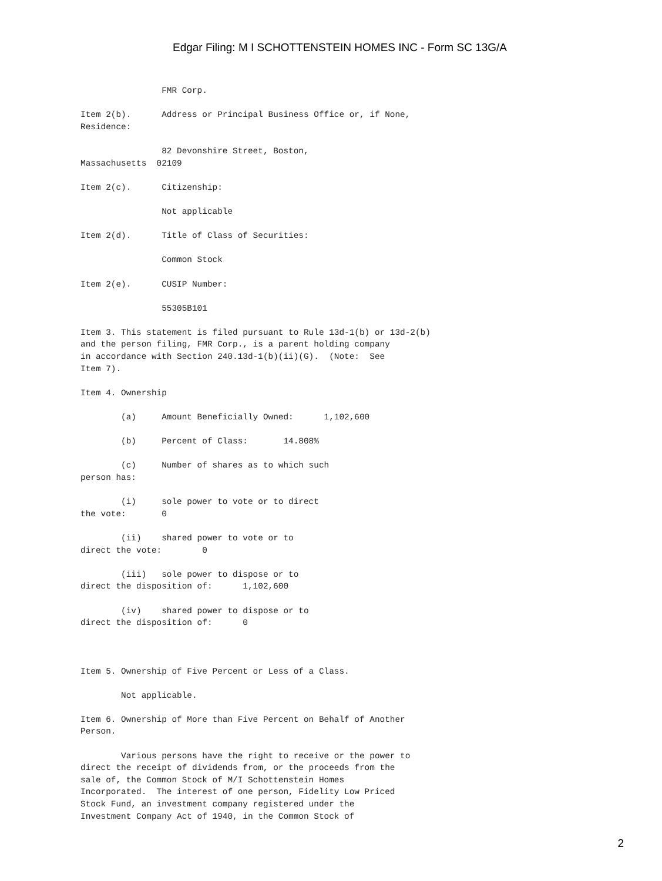Edgar Filing: M I SCHOTTENSTEIN HOMES INC - Form SC 13G/A
                FMR Corp.

Item 2(b).      Address or Principal Business Office or, if None,
Residence:

                82 Devonshire Street, Boston,
Massachusetts  02109

Item 2(c).      Citizenship:

                Not applicable

Item 2(d).      Title of Class of Securities:

                Common Stock

Item 2(e).      CUSIP Number:

                55305B101

Item 3. This statement is filed pursuant to Rule 13d-1(b) or 13d-2(b)
and the person filing, FMR Corp., is a parent holding company
in accordance with Section 240.13d-1(b)(ii)(G).  (Note:  See
Item 7).

Item 4. Ownership

        (a)     Amount Beneficially Owned:      1,102,600

        (b)     Percent of Class:       14.808%

        (c)     Number of shares as to which such
person has:

        (i)     sole power to vote or to direct
the vote:       0

        (ii)    shared power to vote or to
direct the vote:        0

        (iii)   sole power to dispose or to
direct the disposition of:      1,102,600

        (iv)    shared power to dispose or to
direct the disposition of:      0



Item 5. Ownership of Five Percent or Less of a Class.

        Not applicable.

Item 6. Ownership of More than Five Percent on Behalf of Another
Person.

        Various persons have the right to receive or the power to
direct the receipt of dividends from, or the proceeds from the
sale of, the Common Stock of M/I Schottenstein Homes
Incorporated.  The interest of one person, Fidelity Low Priced
Stock Fund, an investment company registered under the
Investment Company Act of 1940, in the Common Stock of
2